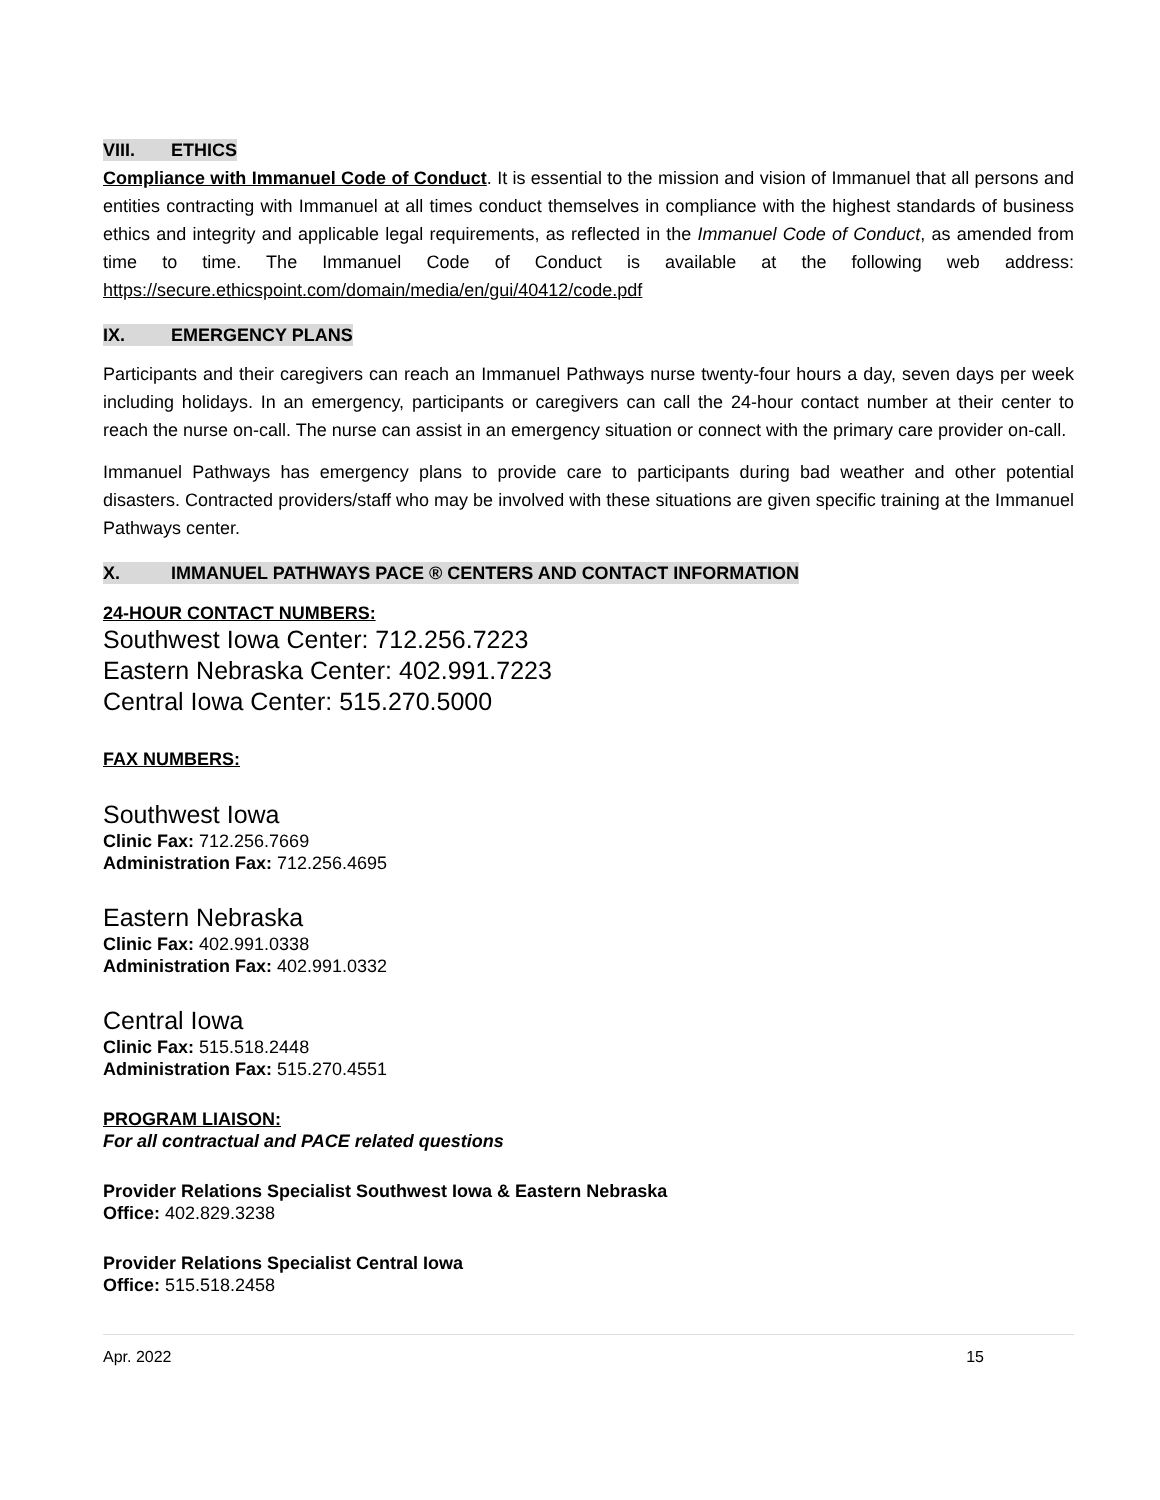VIII. ETHICS
Compliance with Immanuel Code of Conduct. It is essential to the mission and vision of Immanuel that all persons and entities contracting with Immanuel at all times conduct themselves in compliance with the highest standards of business ethics and integrity and applicable legal requirements, as reflected in the Immanuel Code of Conduct, as amended from time to time. The Immanuel Code of Conduct is available at the following web address: https://secure.ethicspoint.com/domain/media/en/gui/40412/code.pdf
IX. EMERGENCY PLANS
Participants and their caregivers can reach an Immanuel Pathways nurse twenty-four hours a day, seven days per week including holidays. In an emergency, participants or caregivers can call the 24-hour contact number at their center to reach the nurse on-call. The nurse can assist in an emergency situation or connect with the primary care provider on-call.
Immanuel Pathways has emergency plans to provide care to participants during bad weather and other potential disasters. Contracted providers/staff who may be involved with these situations are given specific training at the Immanuel Pathways center.
X. IMMANUEL PATHWAYS PACE ® CENTERS AND CONTACT INFORMATION
24-HOUR CONTACT NUMBERS:
Southwest Iowa Center: 712.256.7223
Eastern Nebraska Center: 402.991.7223
Central Iowa Center: 515.270.5000
FAX NUMBERS:
Southwest Iowa
Clinic Fax: 712.256.7669
Administration Fax: 712.256.4695
Eastern Nebraska
Clinic Fax: 402.991.0338
Administration Fax: 402.991.0332
Central Iowa
Clinic Fax: 515.518.2448
Administration Fax: 515.270.4551
PROGRAM LIAISON:
For all contractual and PACE related questions
Provider Relations Specialist Southwest Iowa & Eastern Nebraska
Office: 402.829.3238
Provider Relations Specialist Central Iowa
Office: 515.518.2458
Apr. 2022 15